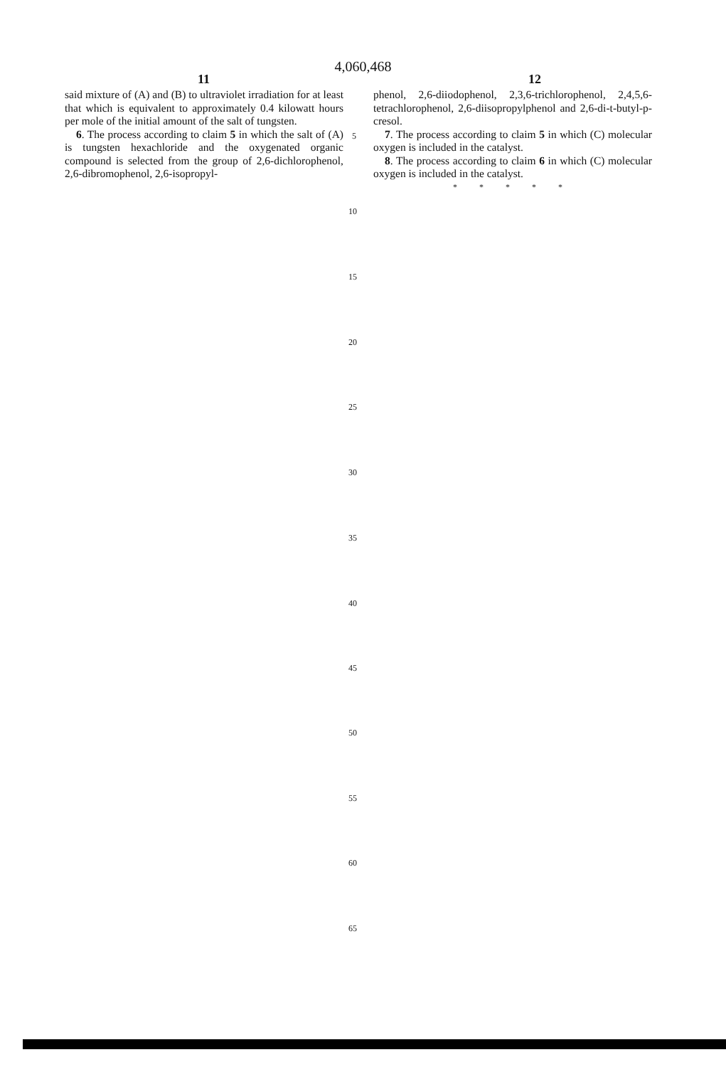4,060,468
11 12
said mixture of (A) and (B) to ultraviolet irradiation for at least that which is equivalent to approximately 0.4 kilowatt hours per mole of the initial amount of the salt of tungsten.
6. The process according to claim 5 in which the salt of (A) is tungsten hexachloride and the oxygenated organic compound is selected from the group of 2,6-dichlorophenol, 2,6-dibromophenol, 2,6-isopropyl-
5
phenol, 2,6-diiodophenol, 2,3,6-trichlorophenol, 2,4,5,6-tetrachlorophenol, 2,6-diisopropylphenol and 2,6-di-t-butyl-p-cresol.
7. The process according to claim 5 in which (C) molecular oxygen is included in the catalyst.
8. The process according to claim 6 in which (C) molecular oxygen is included in the catalyst.
* * * * *
10
15
20
25
30
35
40
45
50
55
60
65